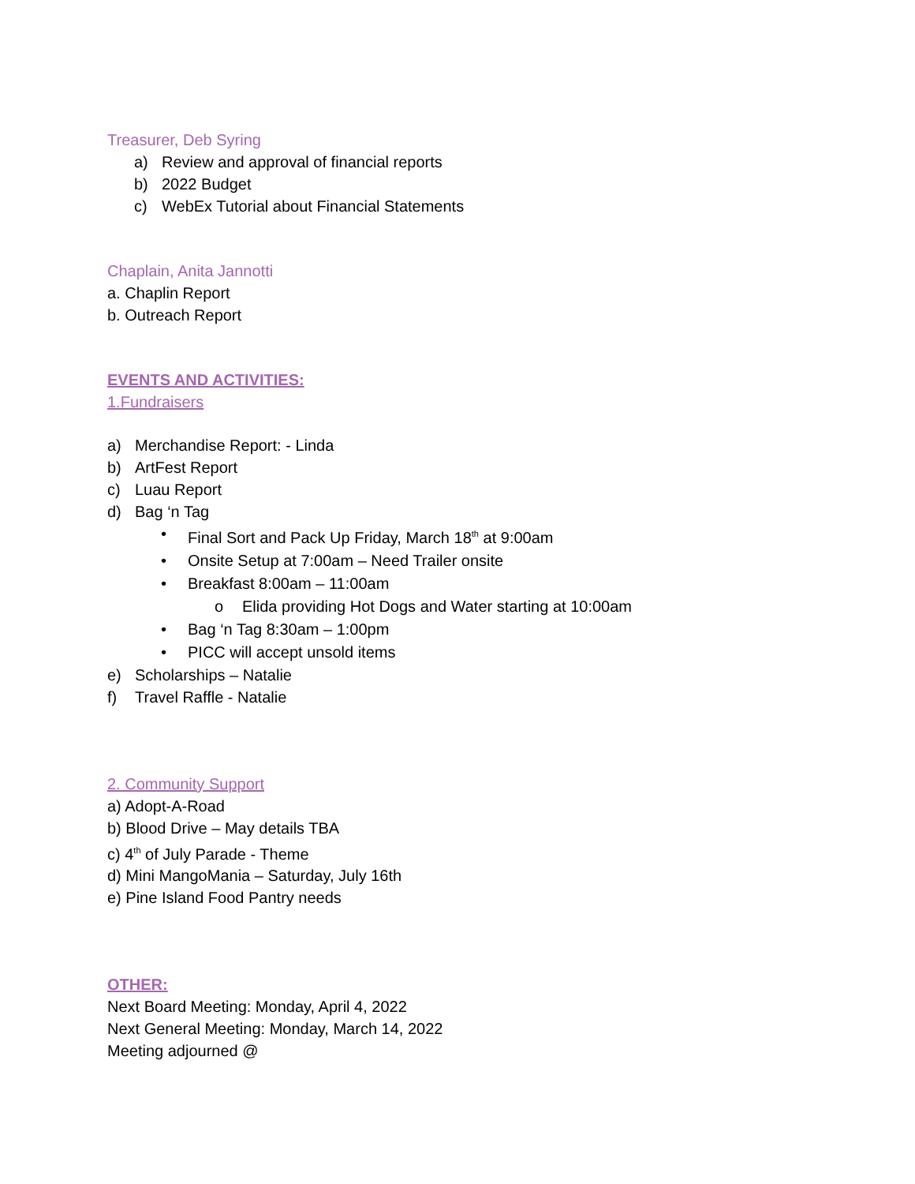Treasurer, Deb Syring
a) Review and approval of financial reports
b) 2022 Budget
c) WebEx Tutorial about Financial Statements
Chaplain, Anita Jannotti
a. Chaplin Report
b. Outreach Report
EVENTS AND ACTIVITIES:
1.Fundraisers
a) Merchandise Report: - Linda
b) ArtFest Report
c) Luau Report
d) Bag ‘n Tag
• Final Sort and Pack Up Friday, March 18<sup>th</sup> at 9:00am
• Onsite Setup at 7:00am – Need Trailer onsite
• Breakfast 8:00am – 11:00am
o Elida providing Hot Dogs and Water starting at 10:00am
• Bag ‘n Tag 8:30am – 1:00pm
• PICC will accept unsold items
e) Scholarships – Natalie
f) Travel Raffle - Natalie
2. Community Support
a) Adopt-A-Road
b) Blood Drive – May details TBA
c) 4<sup>th</sup> of July Parade - Theme
d) Mini MangoMania – Saturday, July 16th
e) Pine Island Food Pantry needs
OTHER:
Next Board Meeting: Monday, April 4, 2022
Next General Meeting: Monday, March 14, 2022
Meeting adjourned @